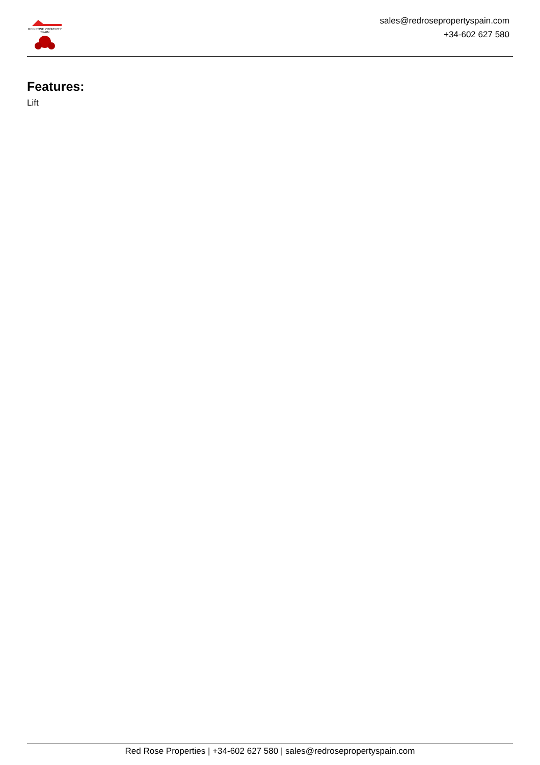RED ROSE PROPERTY SPAIN
sales@redrosepropertyspain.com
+34-602 627 580
Features:
Lift
Red Rose Properties | +34-602 627 580 | sales@redrosepropertyspain.com